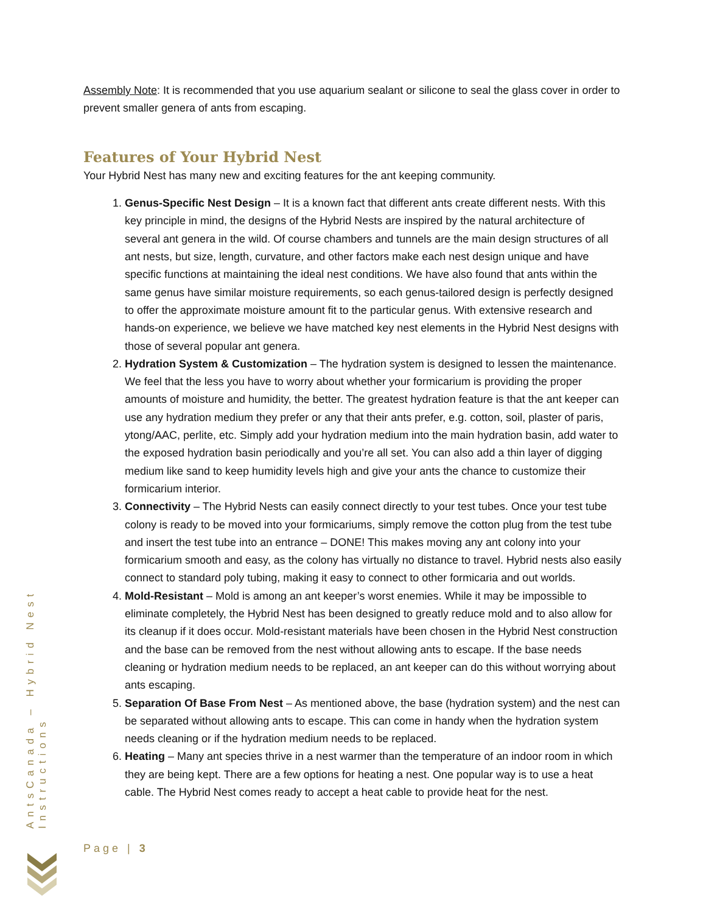Assembly Note: It is recommended that you use aquarium sealant or silicone to seal the glass cover in order to prevent smaller genera of ants from escaping.
Features of Your Hybrid Nest
Your Hybrid Nest has many new and exciting features for the ant keeping community.
1. Genus-Specific Nest Design – It is a known fact that different ants create different nests. With this key principle in mind, the designs of the Hybrid Nests are inspired by the natural architecture of several ant genera in the wild. Of course chambers and tunnels are the main design structures of all ant nests, but size, length, curvature, and other factors make each nest design unique and have specific functions at maintaining the ideal nest conditions. We have also found that ants within the same genus have similar moisture requirements, so each genus-tailored design is perfectly designed to offer the approximate moisture amount fit to the particular genus. With extensive research and hands-on experience, we believe we have matched key nest elements in the Hybrid Nest designs with those of several popular ant genera.
2. Hydration System & Customization – The hydration system is designed to lessen the maintenance. We feel that the less you have to worry about whether your formicarium is providing the proper amounts of moisture and humidity, the better. The greatest hydration feature is that the ant keeper can use any hydration medium they prefer or any that their ants prefer, e.g. cotton, soil, plaster of paris, ytong/AAC, perlite, etc. Simply add your hydration medium into the main hydration basin, add water to the exposed hydration basin periodically and you’re all set. You can also add a thin layer of digging medium like sand to keep humidity levels high and give your ants the chance to customize their formicarium interior.
3. Connectivity – The Hybrid Nests can easily connect directly to your test tubes. Once your test tube colony is ready to be moved into your formicariums, simply remove the cotton plug from the test tube and insert the test tube into an entrance – DONE! This makes moving any ant colony into your formicarium smooth and easy, as the colony has virtually no distance to travel. Hybrid nests also easily connect to standard poly tubing, making it easy to connect to other formicaria and out worlds.
4. Mold-Resistant – Mold is among an ant keeper’s worst enemies. While it may be impossible to eliminate completely, the Hybrid Nest has been designed to greatly reduce mold and to also allow for its cleanup if it does occur. Mold-resistant materials have been chosen in the Hybrid Nest construction and the base can be removed from the nest without allowing ants to escape. If the base needs cleaning or hydration medium needs to be replaced, an ant keeper can do this without worrying about ants escaping.
5. Separation Of Base From Nest – As mentioned above, the base (hydration system) and the nest can be separated without allowing ants to escape. This can come in handy when the hydration system needs cleaning or if the hydration medium needs to be replaced.
6. Heating – Many ant species thrive in a nest warmer than the temperature of an indoor room in which they are being kept. There are a few options for heating a nest. One popular way is to use a heat cable. The Hybrid Nest comes ready to accept a heat cable to provide heat for the nest.
AntsCanada – Hybrid Nest Instructions
Page | 3